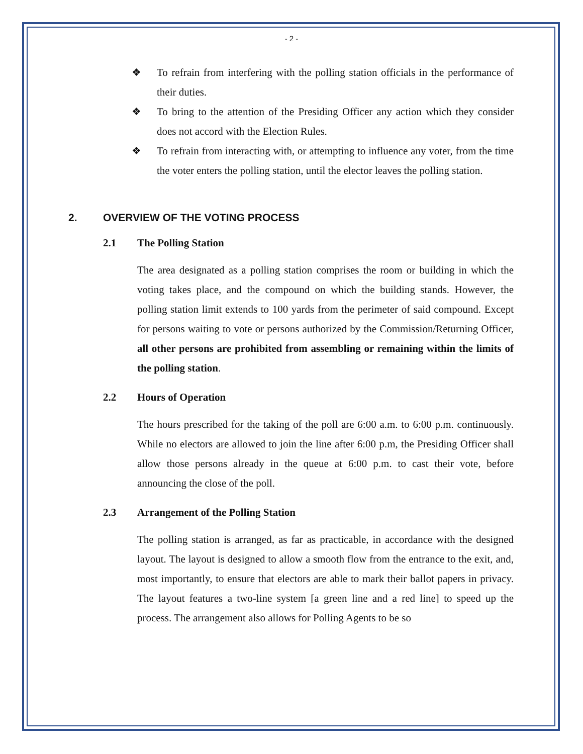- 2 -
❖ To refrain from interfering with the polling station officials in the performance of their duties.
❖ To bring to the attention of the Presiding Officer any action which they consider does not accord with the Election Rules.
❖ To refrain from interacting with, or attempting to influence any voter, from the time the voter enters the polling station, until the elector leaves the polling station.
2. OVERVIEW OF THE VOTING PROCESS
2.1 The Polling Station
The area designated as a polling station comprises the room or building in which the voting takes place, and the compound on which the building stands. However, the polling station limit extends to 100 yards from the perimeter of said compound. Except for persons waiting to vote or persons authorized by the Commission/Returning Officer, all other persons are prohibited from assembling or remaining within the limits of the polling station.
2.2 Hours of Operation
The hours prescribed for the taking of the poll are 6:00 a.m. to 6:00 p.m. continuously. While no electors are allowed to join the line after 6:00 p.m, the Presiding Officer shall allow those persons already in the queue at 6:00 p.m. to cast their vote, before announcing the close of the poll.
2.3 Arrangement of the Polling Station
The polling station is arranged, as far as practicable, in accordance with the designed layout. The layout is designed to allow a smooth flow from the entrance to the exit, and, most importantly, to ensure that electors are able to mark their ballot papers in privacy. The layout features a two-line system [a green line and a red line] to speed up the process. The arrangement also allows for Polling Agents to be so